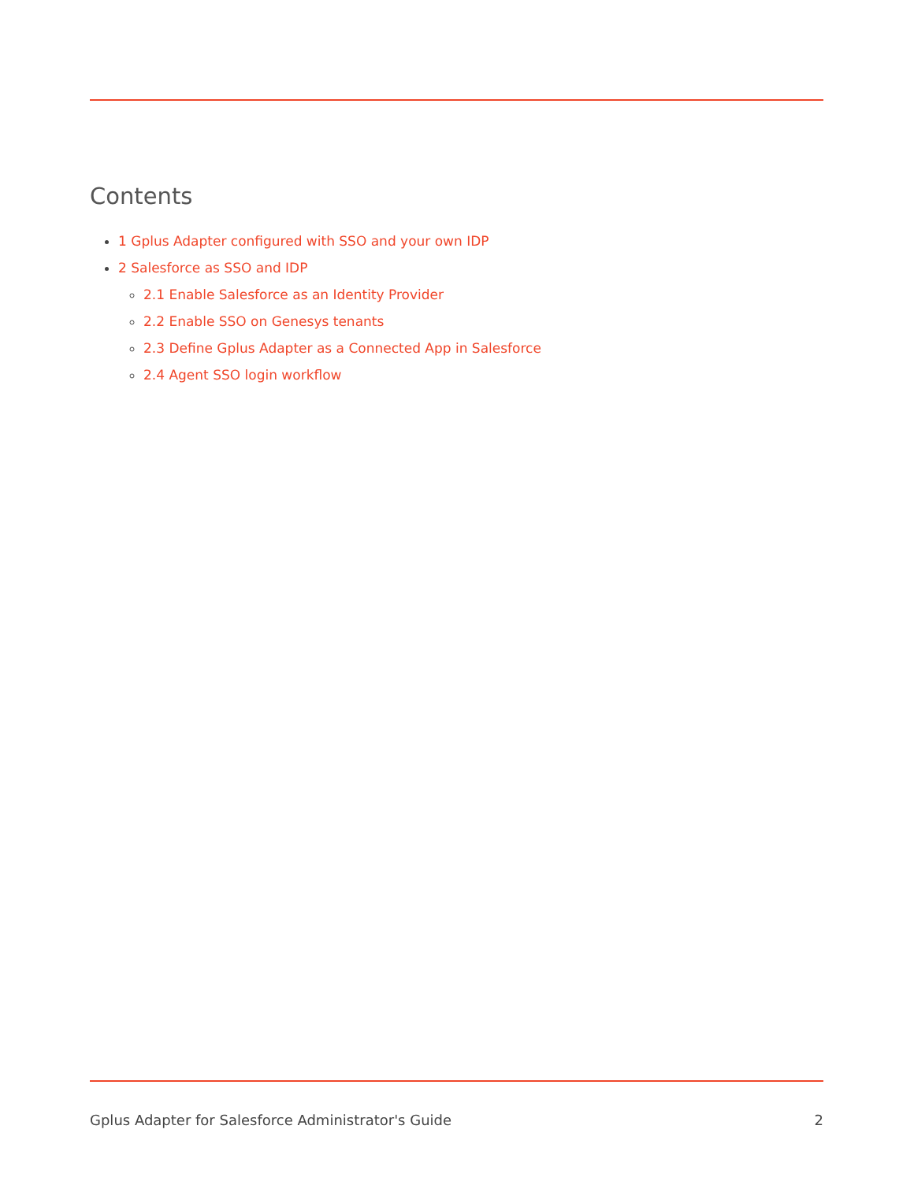Contents
1 Gplus Adapter configured with SSO and your own IDP
2 Salesforce as SSO and IDP
2.1 Enable Salesforce as an Identity Provider
2.2 Enable SSO on Genesys tenants
2.3 Define Gplus Adapter as a Connected App in Salesforce
2.4 Agent SSO login workflow
Gplus Adapter for Salesforce Administrator's Guide 2